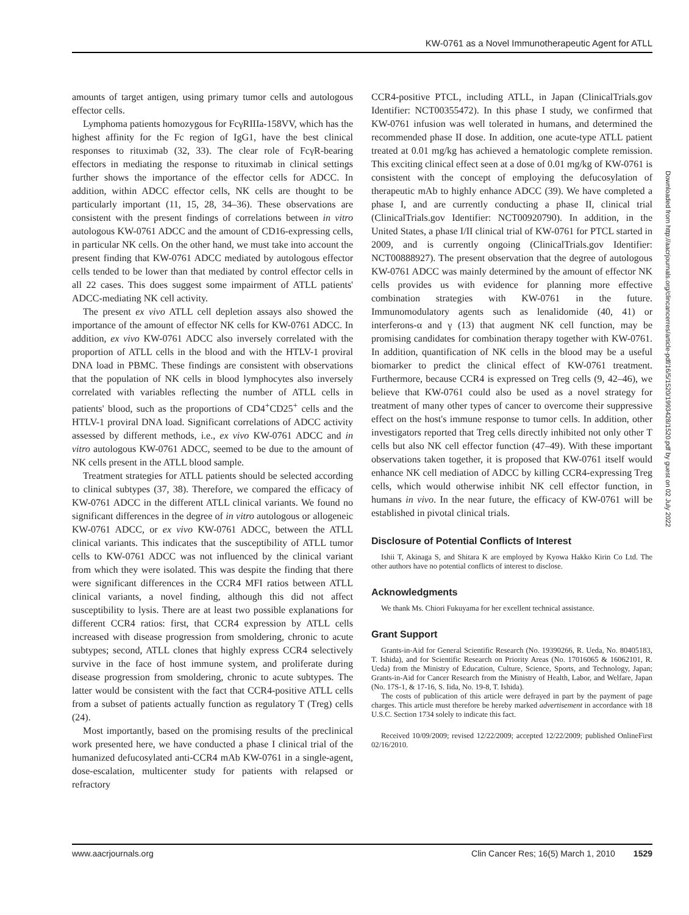KW-0761 as a Novel Immunotherapeutic Agent for ATLL
amounts of target antigen, using primary tumor cells and autologous effector cells.
Lymphoma patients homozygous for FcγRIIIa-158VV, which has the highest affinity for the Fc region of IgG1, have the best clinical responses to rituximab (32, 33). The clear role of FcγR-bearing effectors in mediating the response to rituximab in clinical settings further shows the importance of the effector cells for ADCC. In addition, within ADCC effector cells, NK cells are thought to be particularly important (11, 15, 28, 34–36). These observations are consistent with the present findings of correlations between in vitro autologous KW-0761 ADCC and the amount of CD16-expressing cells, in particular NK cells. On the other hand, we must take into account the present finding that KW-0761 ADCC mediated by autologous effector cells tended to be lower than that mediated by control effector cells in all 22 cases. This does suggest some impairment of ATLL patients' ADCC-mediating NK cell activity.
The present ex vivo ATLL cell depletion assays also showed the importance of the amount of effector NK cells for KW-0761 ADCC. In addition, ex vivo KW-0761 ADCC also inversely correlated with the proportion of ATLL cells in the blood and with the HTLV-1 proviral DNA load in PBMC. These findings are consistent with observations that the population of NK cells in blood lymphocytes also inversely correlated with variables reflecting the number of ATLL cells in patients' blood, such as the proportions of CD4<sup>+</sup>CD25<sup>+</sup> cells and the HTLV-1 proviral DNA load. Significant correlations of ADCC activity assessed by different methods, i.e., ex vivo KW-0761 ADCC and in vitro autologous KW-0761 ADCC, seemed to be due to the amount of NK cells present in the ATLL blood sample.
Treatment strategies for ATLL patients should be selected according to clinical subtypes (37, 38). Therefore, we compared the efficacy of KW-0761 ADCC in the different ATLL clinical variants. We found no significant differences in the degree of in vitro autologous or allogeneic KW-0761 ADCC, or ex vivo KW-0761 ADCC, between the ATLL clinical variants. This indicates that the susceptibility of ATLL tumor cells to KW-0761 ADCC was not influenced by the clinical variant from which they were isolated. This was despite the finding that there were significant differences in the CCR4 MFI ratios between ATLL clinical variants, a novel finding, although this did not affect susceptibility to lysis. There are at least two possible explanations for different CCR4 ratios: first, that CCR4 expression by ATLL cells increased with disease progression from smoldering, chronic to acute subtypes; second, ATLL clones that highly express CCR4 selectively survive in the face of host immune system, and proliferate during disease progression from smoldering, chronic to acute subtypes. The latter would be consistent with the fact that CCR4-positive ATLL cells from a subset of patients actually function as regulatory T (Treg) cells (24).
Most importantly, based on the promising results of the preclinical work presented here, we have conducted a phase I clinical trial of the humanized defucosylated anti-CCR4 mAb KW-0761 in a single-agent, dose-escalation, multicenter study for patients with relapsed or refractory
CCR4-positive PTCL, including ATLL, in Japan (ClinicalTrials.gov Identifier: NCT00355472). In this phase I study, we confirmed that KW-0761 infusion was well tolerated in humans, and determined the recommended phase II dose. In addition, one acute-type ATLL patient treated at 0.01 mg/kg has achieved a hematologic complete remission. This exciting clinical effect seen at a dose of 0.01 mg/kg of KW-0761 is consistent with the concept of employing the defucosylation of therapeutic mAb to highly enhance ADCC (39). We have completed a phase I, and are currently conducting a phase II, clinical trial (ClinicalTrials.gov Identifier: NCT00920790). In addition, in the United States, a phase I/II clinical trial of KW-0761 for PTCL started in 2009, and is currently ongoing (ClinicalTrials.gov Identifier: NCT00888927). The present observation that the degree of autologous KW-0761 ADCC was mainly determined by the amount of effector NK cells provides us with evidence for planning more effective combination strategies with KW-0761 in the future. Immunomodulatory agents such as lenalidomide (40, 41) or interferons-α and γ (13) that augment NK cell function, may be promising candidates for combination therapy together with KW-0761. In addition, quantification of NK cells in the blood may be a useful biomarker to predict the clinical effect of KW-0761 treatment. Furthermore, because CCR4 is expressed on Treg cells (9, 42–46), we believe that KW-0761 could also be used as a novel strategy for treatment of many other types of cancer to overcome their suppressive effect on the host's immune response to tumor cells. In addition, other investigators reported that Treg cells directly inhibited not only other T cells but also NK cell effector function (47–49). With these important observations taken together, it is proposed that KW-0761 itself would enhance NK cell mediation of ADCC by killing CCR4-expressing Treg cells, which would otherwise inhibit NK cell effector function, in humans in vivo. In the near future, the efficacy of KW-0761 will be established in pivotal clinical trials.
Disclosure of Potential Conflicts of Interest
Ishii T, Akinaga S, and Shitara K are employed by Kyowa Hakko Kirin Co Ltd. The other authors have no potential conflicts of interest to disclose.
Acknowledgments
We thank Ms. Chiori Fukuyama for her excellent technical assistance.
Grant Support
Grants-in-Aid for General Scientific Research (No. 19390266, R. Ueda, No. 80405183, T. Ishida), and for Scientific Research on Priority Areas (No. 17016065 & 16062101, R. Ueda) from the Ministry of Education, Culture, Science, Sports, and Technology, Japan; Grants-in-Aid for Cancer Research from the Ministry of Health, Labor, and Welfare, Japan (No. 17S-1, & 17-16, S. Iida, No. 19-8, T. Ishida).
The costs of publication of this article were defrayed in part by the payment of page charges. This article must therefore be hereby marked advertisement in accordance with 18 U.S.C. Section 1734 solely to indicate this fact.
Received 10/09/2009; revised 12/22/2009; accepted 12/22/2009; published OnlineFirst 02/16/2010.
Downloaded from http://aacrjournals.org/clincancerres/article-pdf/16/5/1520/1993428/1520.pdf by guest on 02 July 2022
www.aacrjournals.org Clin Cancer Res; 16(5) March 1, 2010 1529